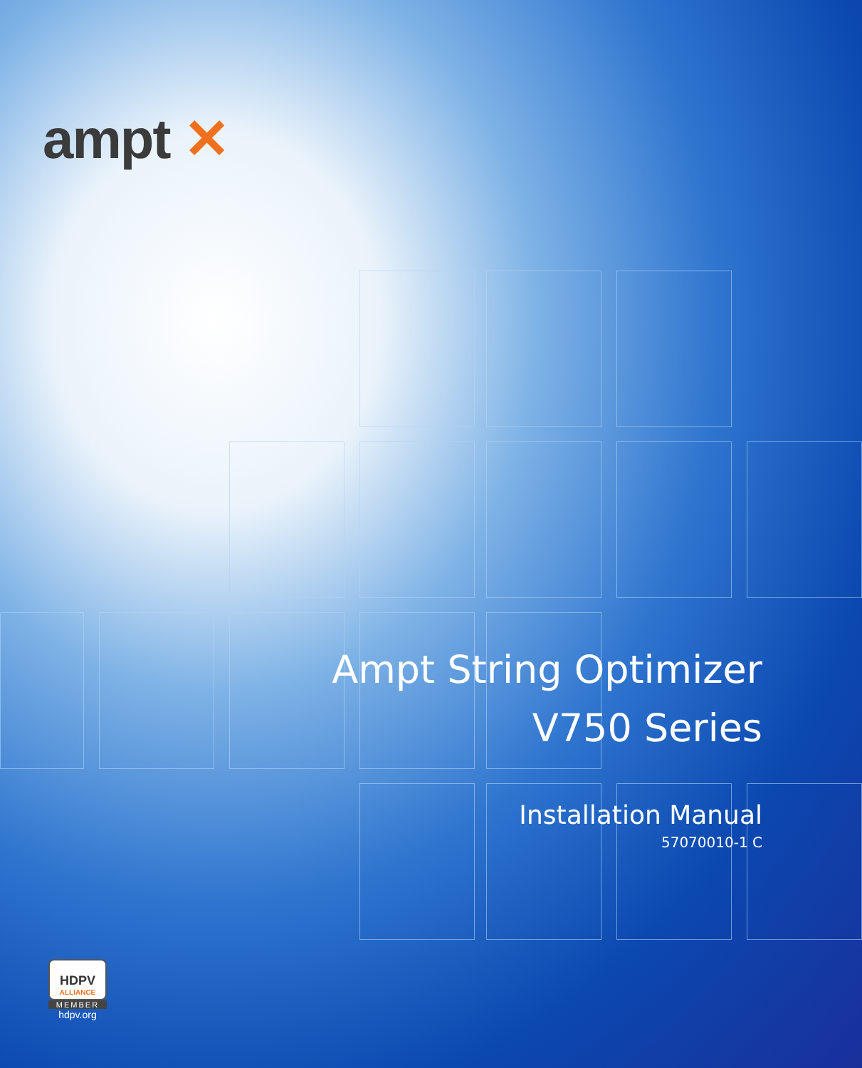ampt ✕
Ampt String Optimizer
V750 Series
Installation Manual
57070010-1 C
HDPV
ALLIANCE
MEMBER
hdpv.org